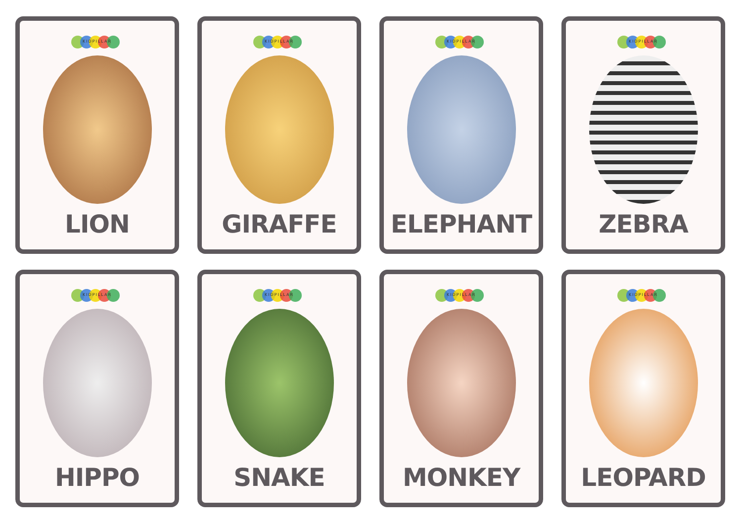KIDPILLAR
LION
KIDPILLAR
GIRAFFE
KIDPILLAR
ELEPHANT
KIDPILLAR
ZEBRA
KIDPILLAR
HIPPO
KIDPILLAR
SNAKE
KIDPILLAR
MONKEY
KIDPILLAR
LEOPARD